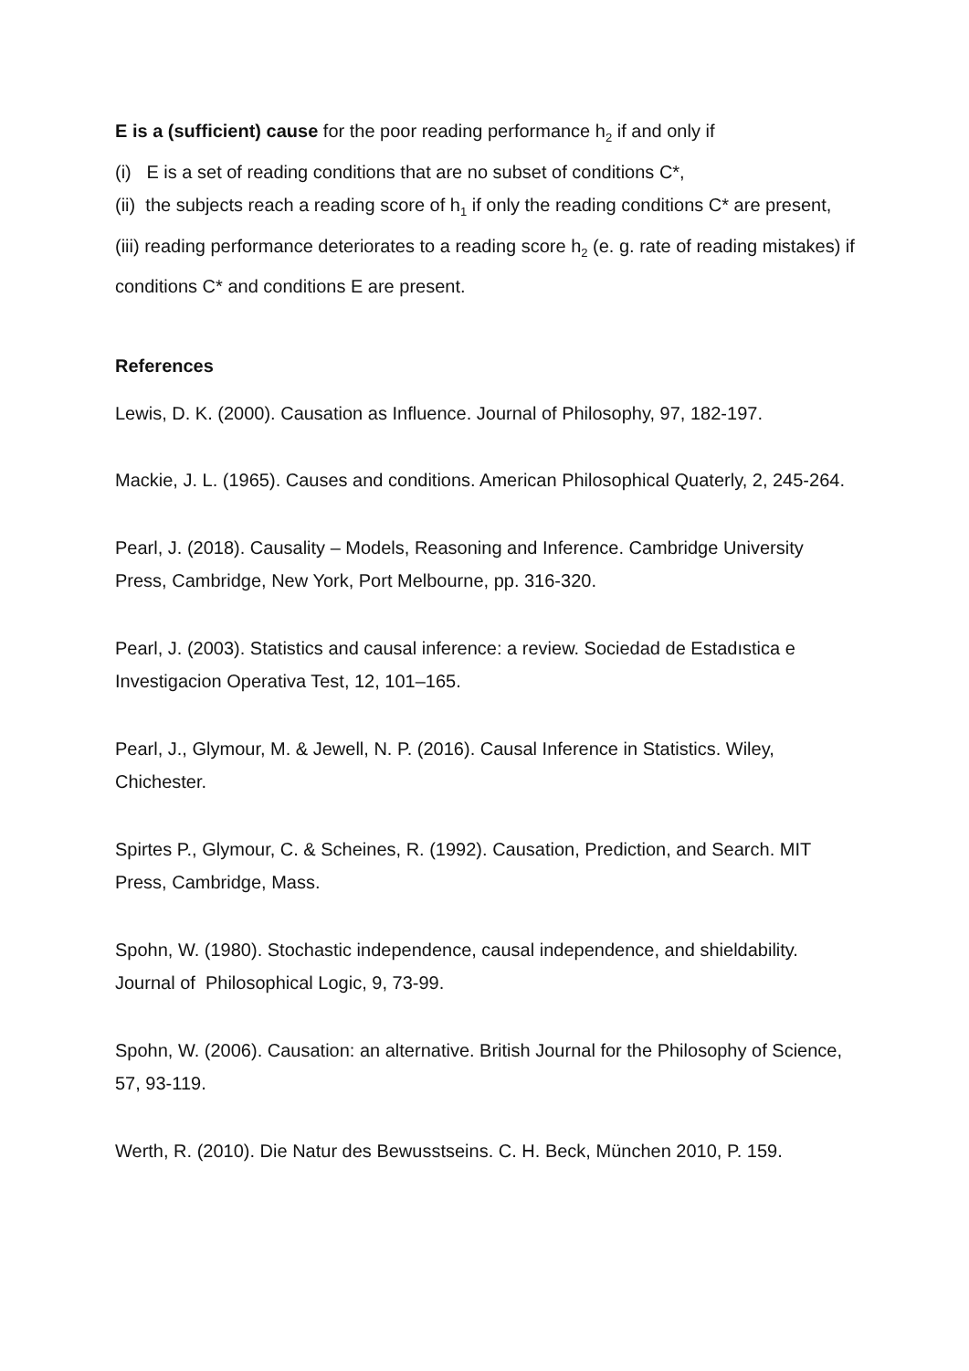E is a (sufficient) cause for the poor reading performance h<sub>2</sub> if and only if
(i) E is a set of reading conditions that are no subset of conditions C*,
(ii) the subjects reach a reading score of h<sub>1</sub> if only the reading conditions C* are present,
(iii) reading performance deteriorates to a reading score h<sub>2</sub> (e. g. rate of reading mistakes) if
conditions C* and conditions E are present.
References
Lewis, D. K. (2000). Causation as Influence. Journal of Philosophy, 97, 182-197.
Mackie, J. L. (1965). Causes and conditions. American Philosophical Quaterly, 2, 245-264.
Pearl, J. (2018). Causality – Models, Reasoning and Inference. Cambridge University Press, Cambridge, New York, Port Melbourne, pp. 316-320.
Pearl, J. (2003). Statistics and causal inference: a review. Sociedad de Estadıstica e Investigacion Operativa Test, 12, 101–165.
Pearl, J., Glymour, M. & Jewell, N. P. (2016). Causal Inference in Statistics. Wiley, Chichester.
Spirtes P., Glymour, C. & Scheines, R. (1992). Causation, Prediction, and Search. MIT Press, Cambridge, Mass.
Spohn, W. (1980). Stochastic independence, causal independence, and shieldability. Journal of Philosophical Logic, 9, 73-99.
Spohn, W. (2006). Causation: an alternative. British Journal for the Philosophy of Science, 57, 93-119.
Werth, R. (2010). Die Natur des Bewusstseins. C. H. Beck, München 2010, P. 159.